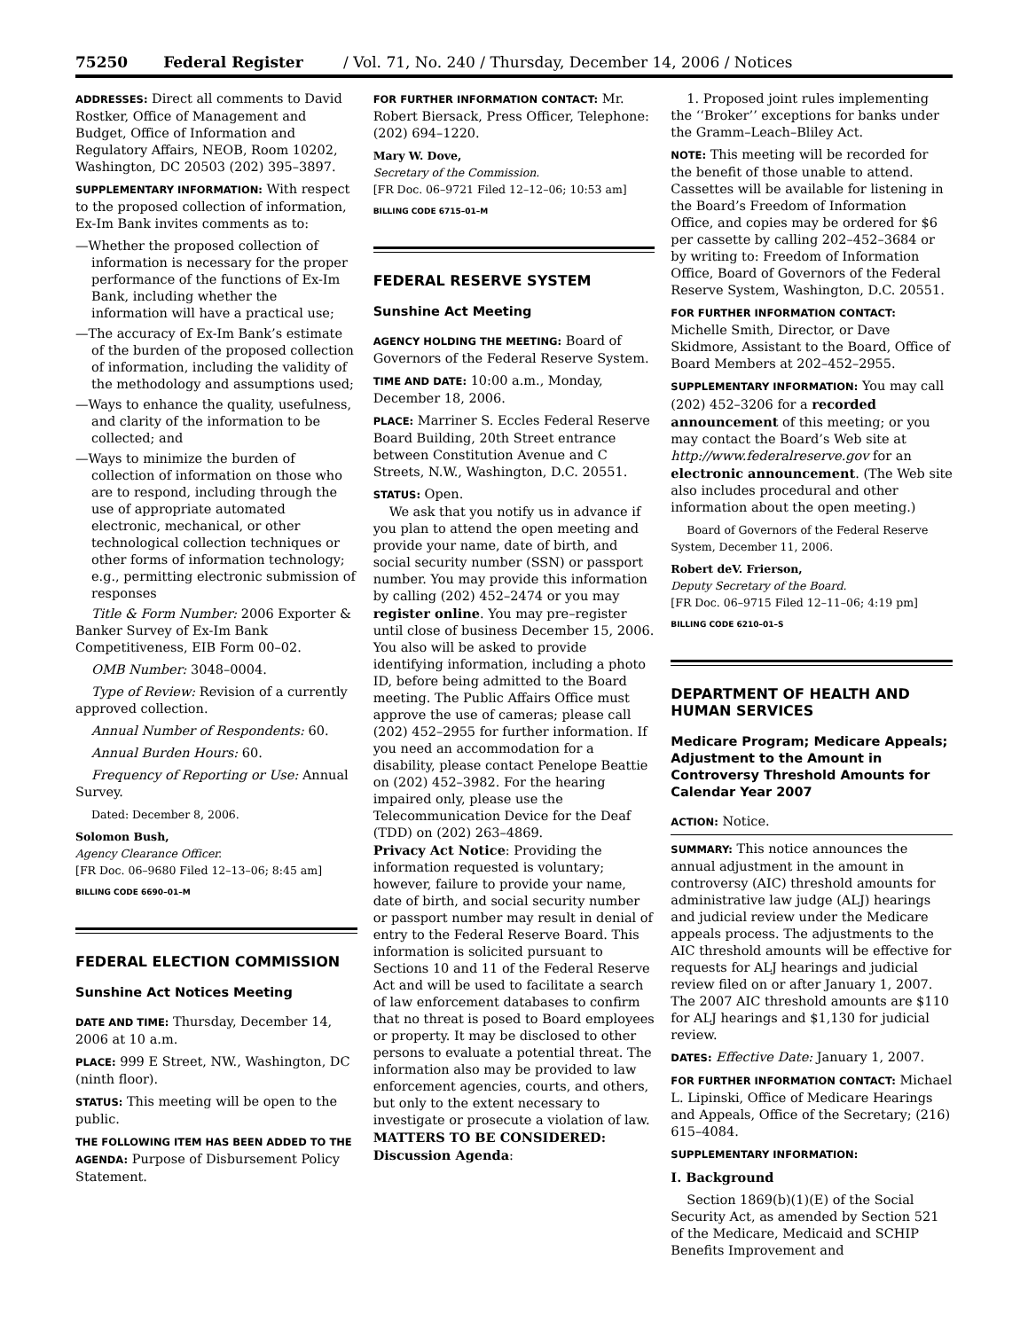75250 Federal Register / Vol. 71, No. 240 / Thursday, December 14, 2006 / Notices
ADDRESSES: Direct all comments to David Rostker, Office of Management and Budget, Office of Information and Regulatory Affairs, NEOB, Room 10202, Washington, DC 20503 (202) 395–3897.
SUPPLEMENTARY INFORMATION: With respect to the proposed collection of information, Ex-Im Bank invites comments as to:
—Whether the proposed collection of information is necessary for the proper performance of the functions of Ex-Im Bank, including whether the information will have a practical use;
—The accuracy of Ex-Im Bank’s estimate of the burden of the proposed collection of information, including the validity of the methodology and assumptions used;
—Ways to enhance the quality, usefulness, and clarity of the information to be collected; and
—Ways to minimize the burden of collection of information on those who are to respond, including through the use of appropriate automated electronic, mechanical, or other technological collection techniques or other forms of information technology; e.g., permitting electronic submission of responses
Title & Form Number: 2006 Exporter & Banker Survey of Ex-Im Bank Competitiveness, EIB Form 00–02.
OMB Number: 3048–0004.
Type of Review: Revision of a currently approved collection.
Annual Number of Respondents: 60.
Annual Burden Hours: 60.
Frequency of Reporting or Use: Annual Survey.
Dated: December 8, 2006.
Solomon Bush,
Agency Clearance Officer.
[FR Doc. 06–9680 Filed 12–13–06; 8:45 am]
BILLING CODE 6690–01–M
FEDERAL ELECTION COMMISSION
Sunshine Act Notices Meeting
DATE AND TIME: Thursday, December 14, 2006 at 10 a.m.
PLACE: 999 E Street, NW., Washington, DC (ninth floor).
STATUS: This meeting will be open to the public.
THE FOLLOWING ITEM HAS BEEN ADDED TO THE AGENDA: Purpose of Disbursement Policy Statement.
FOR FURTHER INFORMATION CONTACT: Mr. Robert Biersack, Press Officer, Telephone: (202) 694–1220.
Mary W. Dove,
Secretary of the Commission.
[FR Doc. 06–9721 Filed 12–12–06; 10:53 am]
BILLING CODE 6715–01–M
FEDERAL RESERVE SYSTEM
Sunshine Act Meeting
AGENCY HOLDING THE MEETING: Board of Governors of the Federal Reserve System.
TIME AND DATE: 10:00 a.m., Monday, December 18, 2006.
PLACE: Marriner S. Eccles Federal Reserve Board Building, 20th Street entrance between Constitution Avenue and C Streets, N.W., Washington, D.C. 20551.
STATUS: Open.
We ask that you notify us in advance if you plan to attend the open meeting and provide your name, date of birth, and social security number (SSN) or passport number. You may provide this information by calling (202) 452–2474 or you may register online. You may pre–register until close of business December 15, 2006. You also will be asked to provide identifying information, including a photo ID, before being admitted to the Board meeting. The Public Affairs Office must approve the use of cameras; please call (202) 452–2955 for further information. If you need an accommodation for a disability, please contact Penelope Beattie on (202) 452–3982. For the hearing impaired only, please use the Telecommunication Device for the Deaf (TDD) on (202) 263–4869.
Privacy Act Notice: Providing the information requested is voluntary; however, failure to provide your name, date of birth, and social security number or passport number may result in denial of entry to the Federal Reserve Board. This information is solicited pursuant to Sections 10 and 11 of the Federal Reserve Act and will be used to facilitate a search of law enforcement databases to confirm that no threat is posed to Board employees or property. It may be disclosed to other persons to evaluate a potential threat. The information also may be provided to law enforcement agencies, courts, and others, but only to the extent necessary to investigate or prosecute a violation of law.
MATTERS TO BE CONSIDERED: Discussion Agenda:
1. Proposed joint rules implementing the ‘‘Broker’’ exceptions for banks under the Gramm–Leach–Bliley Act.
NOTE: This meeting will be recorded for the benefit of those unable to attend. Cassettes will be available for listening in the Board’s Freedom of Information Office, and copies may be ordered for $6 per cassette by calling 202–452–3684 or by writing to: Freedom of Information Office, Board of Governors of the Federal Reserve System, Washington, D.C. 20551.
FOR FURTHER INFORMATION CONTACT: Michelle Smith, Director, or Dave Skidmore, Assistant to the Board, Office of Board Members at 202–452–2955.
SUPPLEMENTARY INFORMATION: You may call (202) 452–3206 for a recorded announcement of this meeting; or you may contact the Board’s Web site at http://www.federalreserve.gov for an electronic announcement. (The Web site also includes procedural and other information about the open meeting.)
Board of Governors of the Federal Reserve System, December 11, 2006.
Robert deV. Frierson,
Deputy Secretary of the Board.
[FR Doc. 06–9715 Filed 12–11–06; 4:19 pm]
BILLING CODE 6210–01–S
DEPARTMENT OF HEALTH AND HUMAN SERVICES
Medicare Program; Medicare Appeals; Adjustment to the Amount in Controversy Threshold Amounts for Calendar Year 2007
ACTION: Notice.
SUMMARY: This notice announces the annual adjustment in the amount in controversy (AIC) threshold amounts for administrative law judge (ALJ) hearings and judicial review under the Medicare appeals process. The adjustments to the AIC threshold amounts will be effective for requests for ALJ hearings and judicial review filed on or after January 1, 2007. The 2007 AIC threshold amounts are $110 for ALJ hearings and $1,130 for judicial review.
DATES: Effective Date: January 1, 2007.
FOR FURTHER INFORMATION CONTACT: Michael L. Lipinski, Office of Medicare Hearings and Appeals, Office of the Secretary; (216) 615–4084.
SUPPLEMENTARY INFORMATION:
I. Background
Section 1869(b)(1)(E) of the Social Security Act, as amended by Section 521 of the Medicare, Medicaid and SCHIP Benefits Improvement and